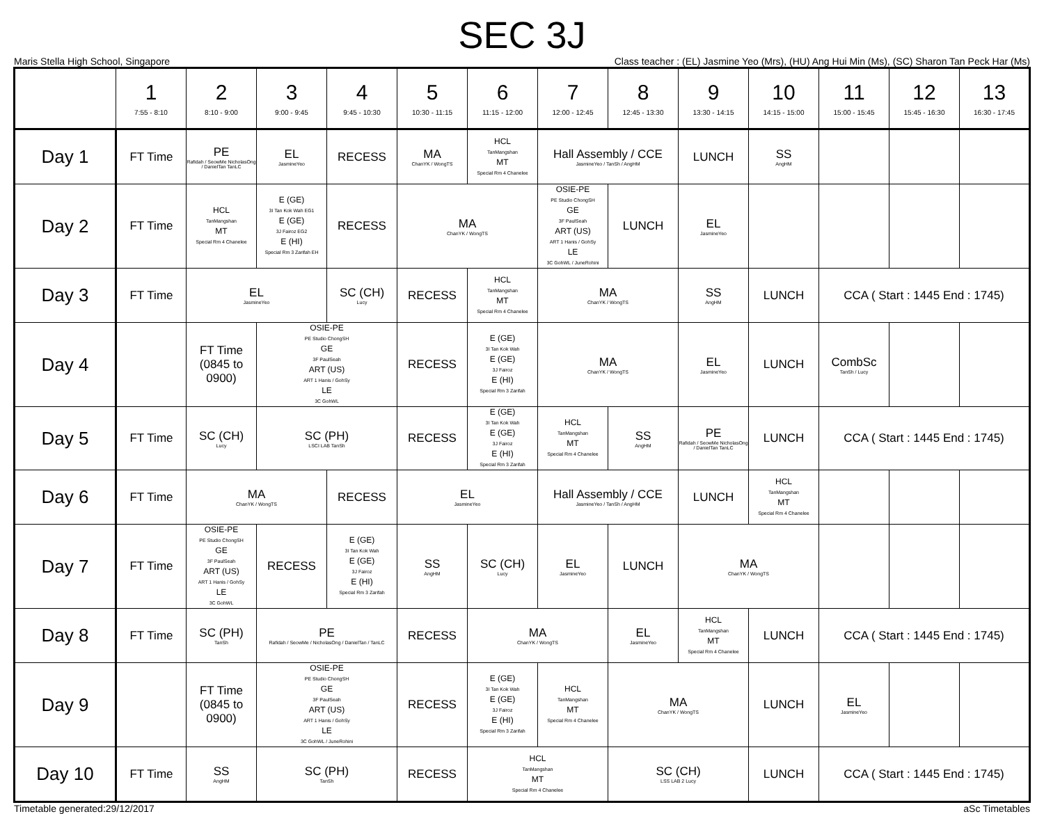SEC 3J
Maris Stella High School, Singapore Class teacher : (EL) Jasmine Yeo (Mrs), (HU) Ang Hui Min (Ms), (SC) Sharon Tan Peck Har (Ms)
| | 1 7:55 - 8:10 | 2 8:10 - 9:00 | 3 9:00 - 9:45 | 4 9:45 - 10:30 | 5 10:30 - 11:15 | 6 11:15 - 12:00 | 7 12:00 - 12:45 | 8 12:45 - 13:30 | 9 13:30 - 14:15 | 10 14:15 - 15:00 | 11 15:00 - 15:45 | 12 15:45 - 16:30 | 13 16:30 - 17:45 |
| --- | --- | --- | --- | --- | --- | --- | --- | --- | --- | --- | --- | --- | --- |
| Day 1 | FT Time | PE Rafidah / SeowMe NicholasOng / DanielTan TanLC | EL JasmineYeo | RECESS | MA ChanYK / WongTS | HCL TanMangshan MT Special Rm 4 Chanelee | Hall Assembly / CCE JasmineYeo / TanSh / AngHM | | LUNCH | SS AngHM | | | |
| Day 2 | FT Time | HCL TanMangshan MT Special Rm 4 Chanelee | E (GE) 3I Tan Kok Wah EG1 E (GE) 3J Fairoz EG2 E (HI) Special Rm 3 Zarifah EH | RECESS | MA ChanYK / WongTS | | OSIE-PE PE Studio ChongSH GE 3F PaulSeah ART (US) ART 1 Hanis / GohSy LE 3C GohWL / JuneRohini | LUNCH | EL JasmineYeo | | | | |
| Day 3 | FT Time | EL JasmineYeo | | SC (CH) Lucy | RECESS | HCL TanMangshan MT Special Rm 4 Chanelee | MA ChanYK / WongTS | | SS AngHM | LUNCH | CCA ( Start : 1445 End : 1745) | | |
| Day 4 | | FT Time (0845 to 0900) | OSIE-PE PE Studio ChongSH GE 3F PaulSeah ART (US) ART 1 Hanis / GohSy LE 3C GohWL | | RECESS | E (GE) 3I Tan Kok Wah E (GE) 3J Fairoz E (HI) Special Rm 3 Zarifah | MA ChanYK / WongTS | | EL JasmineYeo | LUNCH | CombSc TanSh / Lucy | | |
| Day 5 | FT Time | SC (CH) Lucy | SC (PH) LSCI LAB TanSh | | RECESS | E (GE) 3I Tan Kok Wah E (GE) 3J Fairoz E (HI) Special Rm 3 Zarifah | HCL TanMangshan MT Special Rm 4 Chanelee | SS AngHM | PE Rafidah / SeowMe NicholasOng / DanielTan TanLC | LUNCH | CCA ( Start : 1445 End : 1745) | | |
| Day 6 | FT Time | MA ChanYK / WongTS | | RECESS | EL JasmineYeo | | Hall Assembly / CCE JasmineYeo / TanSh / AngHM | | LUNCH | HCL TanMangshan MT Special Rm 4 Chanelee | | | |
| Day 7 | FT Time | OSIE-PE PE Studio ChongSH GE 3F PaulSeah ART (US) ART 1 Hanis / GohSy LE 3C GohWL | RECESS | E (GE) 3I Tan Kok Wah E (GE) 3J Fairoz E (HI) Special Rm 3 Zarifah | SS AngHM | SC (CH) Lucy | EL JasmineYeo | LUNCH | MA ChanYK / WongTS | | | | |
| Day 8 | FT Time | SC (PH) TanSh | PE Rafidah / SeowMe / NicholasOng / DanielTan / TanLC | | RECESS | MA ChanYK / WongTS | | EL JasmineYeo | HCL TanMangshan MT Special Rm 4 Chanelee | LUNCH | CCA ( Start : 1445 End : 1745) | | |
| Day 9 | | FT Time (0845 to 0900) | OSIE-PE PE Studio ChongSH GE 3F PaulSeah ART (US) ART 1 Hanis / GohSy LE 3C GohWL / JuneRohini | | RECESS | E (GE) 3I Tan Kok Wah E (GE) 3J Fairoz E (HI) Special Rm 3 Zarifah | HCL TanMangshan MT Special Rm 4 Chanelee | MA ChanYK / WongTS | | LUNCH | EL JasmineYeo | | |
| Day 10 | FT Time | SS AngHM | SC (PH) TanSh | | RECESS | HCL TanMangshan MT Special Rm 4 Chanelee | | SC (CH) LSS LAB 2 Lucy | | LUNCH | CCA ( Start : 1445 End : 1745) | | |
Timetable generated:29/12/2017 aSc Timetables